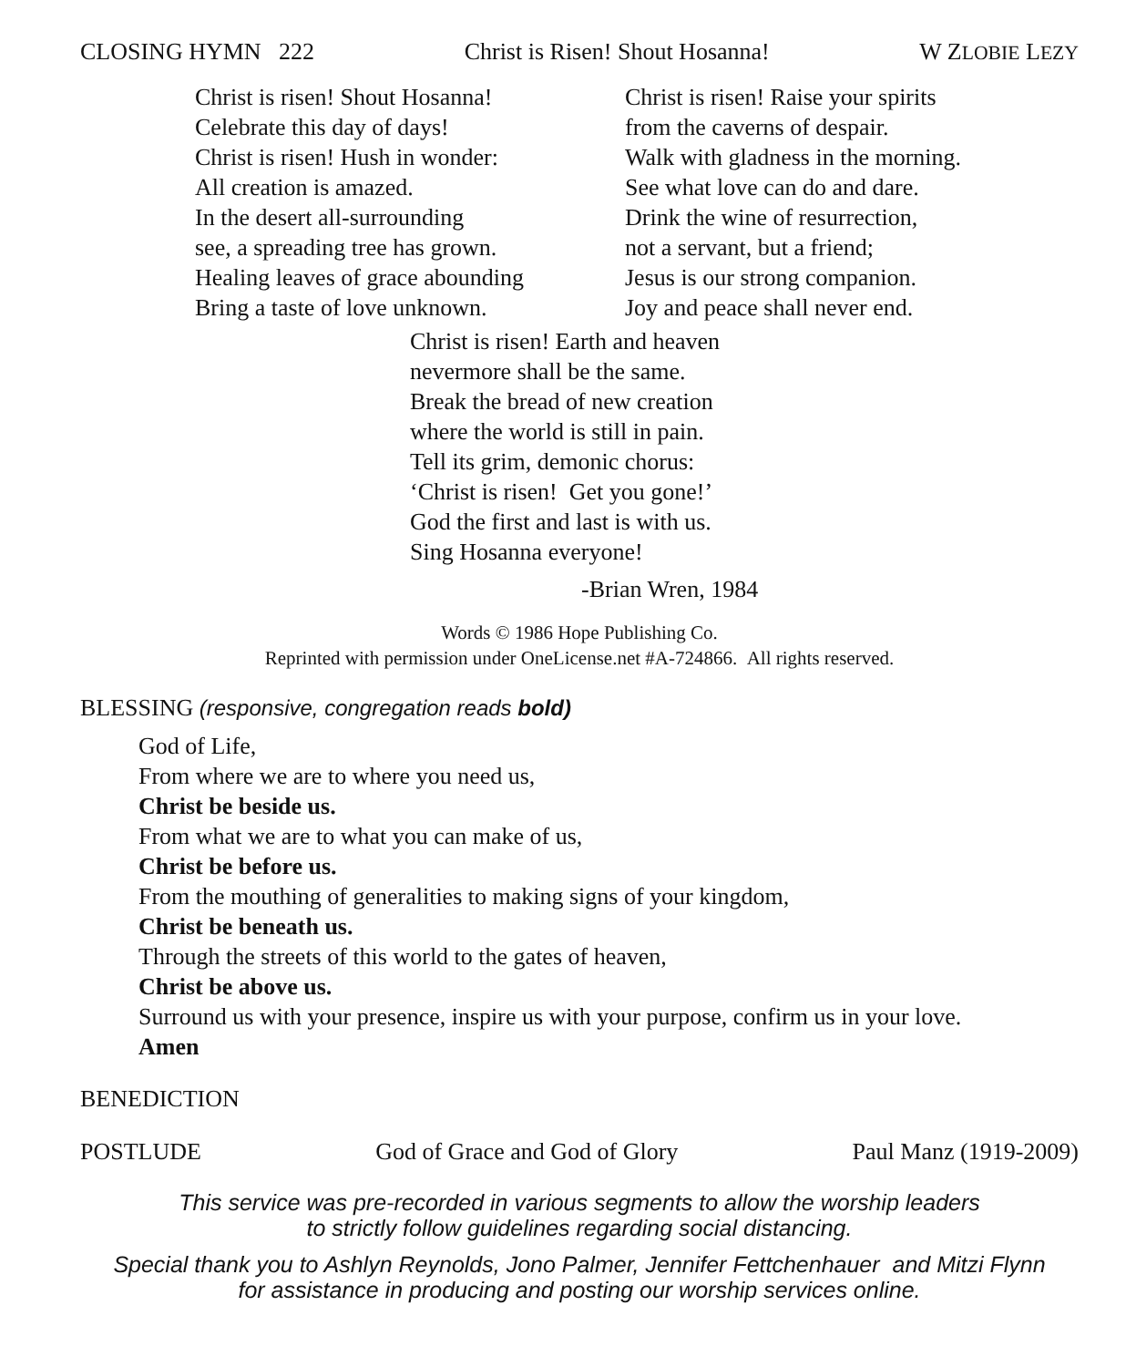CLOSING HYMN 222 Christ is Risen! Shout Hosanna! W ZLOBIE LEZY
Christ is risen! Shout Hosanna!
Celebrate this day of days!
Christ is risen! Hush in wonder:
All creation is amazed.
In the desert all-surrounding
see, a spreading tree has grown.
Healing leaves of grace abounding
Bring a taste of love unknown.
Christ is risen! Raise your spirits
from the caverns of despair.
Walk with gladness in the morning.
See what love can do and dare.
Drink the wine of resurrection,
not a servant, but a friend;
Jesus is our strong companion.
Joy and peace shall never end.
Christ is risen! Earth and heaven
nevermore shall be the same.
Break the bread of new creation
where the world is still in pain.
Tell its grim, demonic chorus:
‘Christ is risen! Get you gone!’
God the first and last is with us.
Sing Hosanna everyone!
-Brian Wren, 1984
Words © 1986 Hope Publishing Co.
Reprinted with permission under OneLicense.net #A-724866. All rights reserved.
BLESSING (responsive, congregation reads bold)
God of Life,
From where we are to where you need us,
Christ be beside us.
From what we are to what you can make of us,
Christ be before us.
From the mouthing of generalities to making signs of your kingdom,
Christ be beneath us.
Through the streets of this world to the gates of heaven,
Christ be above us.
Surround us with your presence, inspire us with your purpose, confirm us in your love.
Amen
BENEDICTION
POSTLUDE God of Grace and God of Glory Paul Manz (1919-2009)
This service was pre-recorded in various segments to allow the worship leaders
to strictly follow guidelines regarding social distancing.
Special thank you to Ashlyn Reynolds, Jono Palmer, Jennifer Fettchenhauer and Mitzi Flynn
for assistance in producing and posting our worship services online.